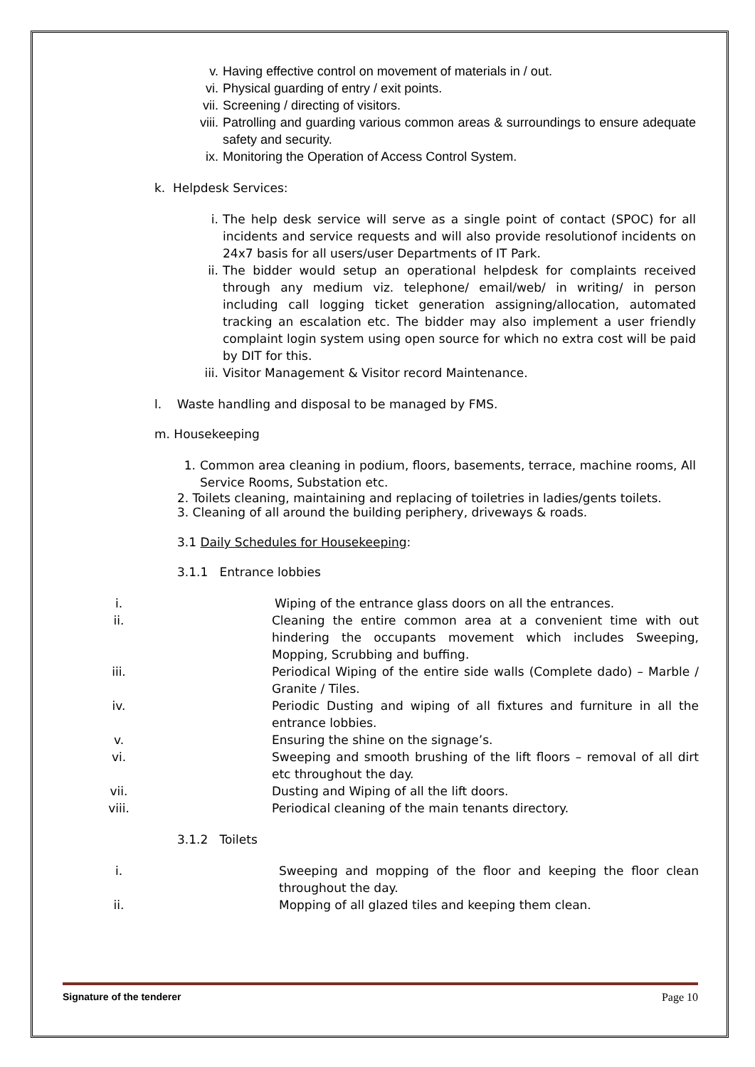v. Having effective control on movement of materials in / out.
vi. Physical guarding of entry / exit points.
vii. Screening / directing of visitors.
viii. Patrolling and guarding various common areas & surroundings to ensure adequate safety and security.
ix. Monitoring the Operation of Access Control System.
k. Helpdesk Services:
i. The help desk service will serve as a single point of contact (SPOC) for all incidents and service requests and will also provide resolutionof incidents on 24x7 basis for all users/user Departments of IT Park.
ii. The bidder would setup an operational helpdesk for complaints received through any medium viz. telephone/ email/web/ in writing/ in person including call logging ticket generation assigning/allocation, automated tracking an escalation etc. The bidder may also implement a user friendly complaint login system using open source for which no extra cost will be paid by DIT for this.
iii. Visitor Management & Visitor record Maintenance.
l. Waste handling and disposal to be managed by FMS.
m. Housekeeping
1. Common area cleaning in podium, floors, basements, terrace, machine rooms, All Service Rooms, Substation etc.
2. Toilets cleaning, maintaining and replacing of toiletries in ladies/gents toilets.
3. Cleaning of all around the building periphery, driveways & roads.
3.1 Daily Schedules for Housekeeping:
3.1.1 Entrance lobbies
i. Wiping of the entrance glass doors on all the entrances.
ii. Cleaning the entire common area at a convenient time with out hindering the occupants movement which includes Sweeping, Mopping, Scrubbing and buffing.
iii. Periodical Wiping of the entire side walls (Complete dado) – Marble / Granite / Tiles.
iv. Periodic Dusting and wiping of all fixtures and furniture in all the entrance lobbies.
v. Ensuring the shine on the signage’s.
vi. Sweeping and smooth brushing of the lift floors – removal of all dirt etc throughout the day.
vii. Dusting and Wiping of all the lift doors.
viii. Periodical cleaning of the main tenants directory.
3.1.2 Toilets
i. Sweeping and mopping of the floor and keeping the floor clean throughout the day.
ii. Mopping of all glazed tiles and keeping them clean.
Signature of the tenderer Page 10